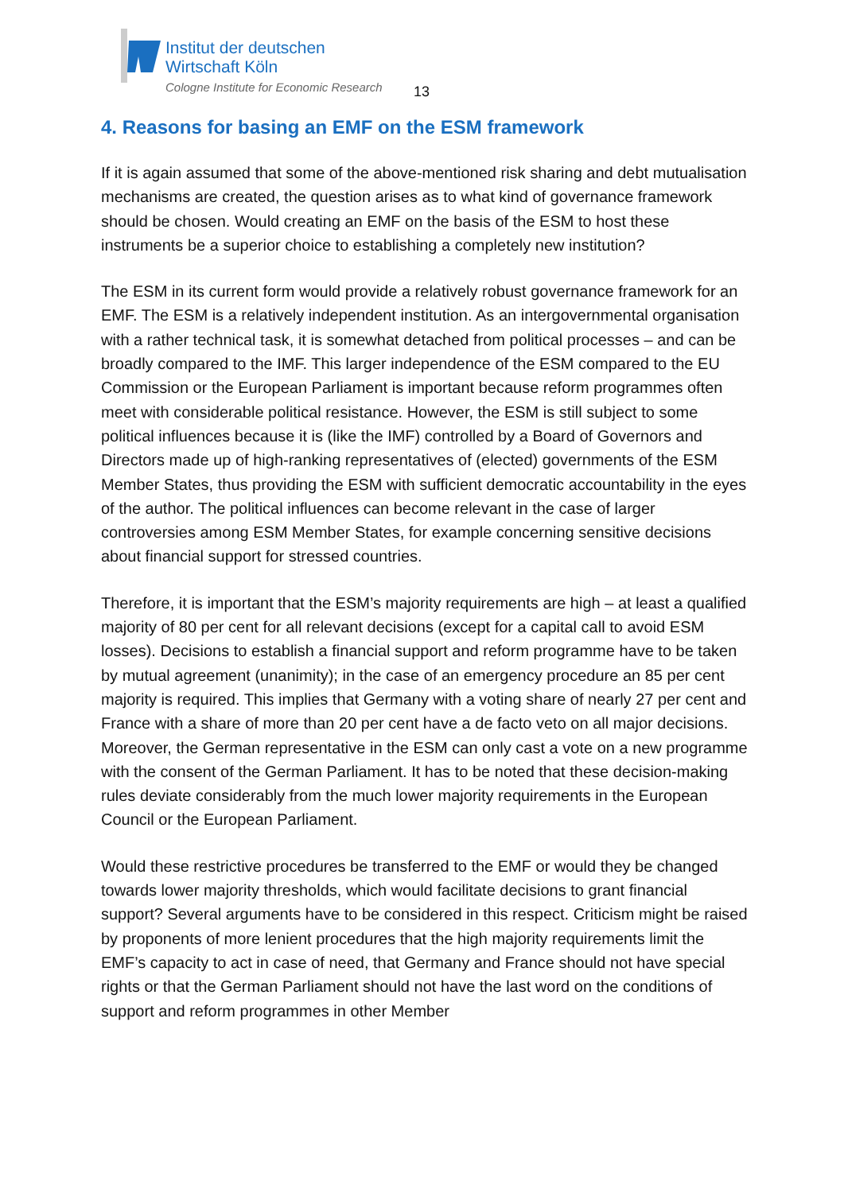Institut der deutschen
Wirtschaft Köln
Cologne Institute for Economic Research
13
4. Reasons for basing an EMF on the ESM framework
If it is again assumed that some of the above-mentioned risk sharing and debt mutualisation mechanisms are created, the question arises as to what kind of governance framework should be chosen. Would creating an EMF on the basis of the ESM to host these instruments be a superior choice to establishing a completely new institution?
The ESM in its current form would provide a relatively robust governance framework for an EMF. The ESM is a relatively independent institution. As an intergovernmental organisation with a rather technical task, it is somewhat detached from political processes – and can be broadly compared to the IMF. This larger independence of the ESM compared to the EU Commission or the European Parliament is important because reform programmes often meet with considerable political resistance. However, the ESM is still subject to some political influences because it is (like the IMF) controlled by a Board of Governors and Directors made up of high-ranking representatives of (elected) governments of the ESM Member States, thus providing the ESM with sufficient democratic accountability in the eyes of the author. The political influences can become relevant in the case of larger controversies among ESM Member States, for example concerning sensitive decisions about financial support for stressed countries.
Therefore, it is important that the ESM’s majority requirements are high – at least a qualified majority of 80 per cent for all relevant decisions (except for a capital call to avoid ESM losses). Decisions to establish a financial support and reform programme have to be taken by mutual agreement (unanimity); in the case of an emergency procedure an 85 per cent majority is required. This implies that Germany with a voting share of nearly 27 per cent and France with a share of more than 20 per cent have a de facto veto on all major decisions. Moreover, the German representative in the ESM can only cast a vote on a new programme with the consent of the German Parliament. It has to be noted that these decision-making rules deviate considerably from the much lower majority requirements in the European Council or the European Parliament.
Would these restrictive procedures be transferred to the EMF or would they be changed towards lower majority thresholds, which would facilitate decisions to grant financial support? Several arguments have to be considered in this respect. Criticism might be raised by proponents of more lenient procedures that the high majority requirements limit the EMF’s capacity to act in case of need, that Germany and France should not have special rights or that the German Parliament should not have the last word on the conditions of support and reform programmes in other Member